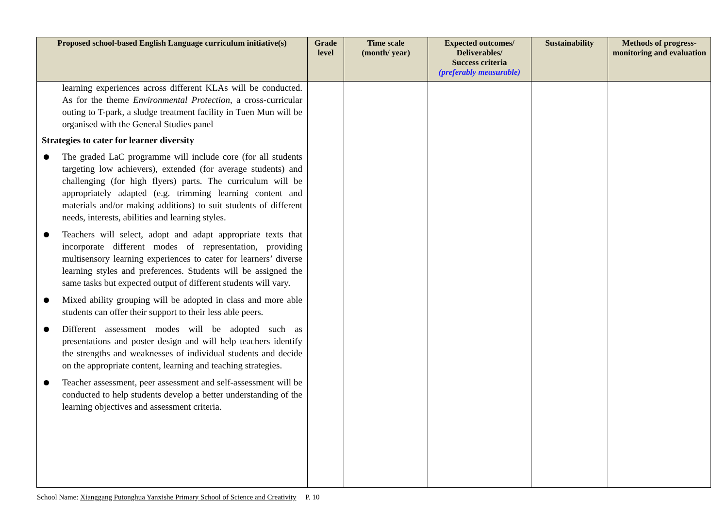| Proposed school-based English Language curriculum initiative(s) | Grade level | Time scale (month/ year) | Expected outcomes/ Deliverables/ Success criteria (preferably measurable) | Sustainability | Methods of progress-monitoring and evaluation |
| --- | --- | --- | --- | --- | --- |
| learning experiences across different KLAs will be conducted. As for the theme Environmental Protection , a cross-curricular outing to T-park, a sludge treatment facility in Tuen Mun will be organised with the General Studies panel Strategies to cater for learner diversity The graded LaC programme will include core (for all students targeting low achievers), extended (for average students) and challenging (for high flyers) parts. The curriculum will be appropriately adapted (e.g. trimming learning content and materials and/or making additions) to suit students of different needs, interests, abilities and learning styles. Teachers will select, adopt and adapt appropriate texts that incorporate different modes of representation, providing multisensory learning experiences to cater for learners’ diverse learning styles and preferences. Students will be assigned the same tasks but expected output of different students will vary. Mixed ability grouping will be adopted in class and more able students can offer their support to their less able peers. Different assessment modes will be adopted such as presentations and poster design and will help teachers identify the strengths and weaknesses of individual students and decide on the appropriate content, learning and teaching strategies. Teacher assessment, peer assessment and self-assessment will be conducted to help students develop a better understanding of the learning objectives and assessment criteria. | | | | | |
School Name: Xianggang Putonghua Yanxishe Primary School of Science and Creativity P. 10